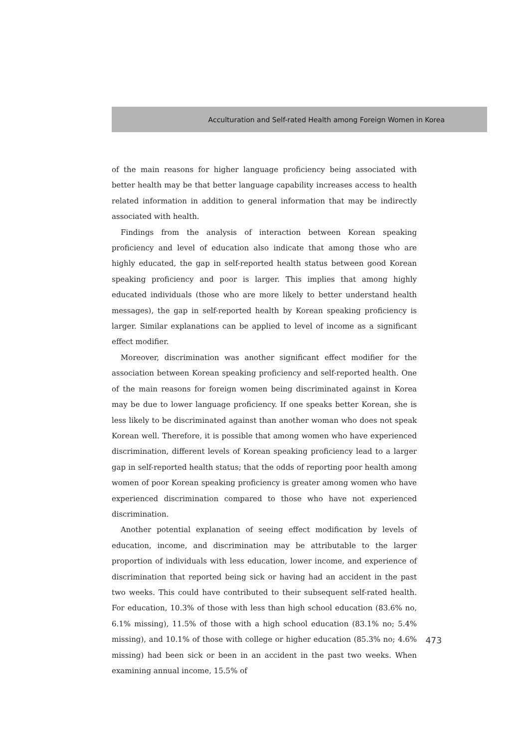Acculturation and Self-rated Health among Foreign Women in Korea
of the main reasons for higher language proficiency being associated with better health may be that better language capability increases access to health related information in addition to general information that may be indirectly associated with health.
Findings from the analysis of interaction between Korean speaking proficiency and level of education also indicate that among those who are highly educated, the gap in self-reported health status between good Korean speaking proficiency and poor is larger. This implies that among highly educated individuals (those who are more likely to better understand health messages), the gap in self-reported health by Korean speaking proficiency is larger. Similar explanations can be applied to level of income as a significant effect modifier.
Moreover, discrimination was another significant effect modifier for the association between Korean speaking proficiency and self-reported health. One of the main reasons for foreign women being discriminated against in Korea may be due to lower language proficiency. If one speaks better Korean, she is less likely to be discriminated against than another woman who does not speak Korean well. Therefore, it is possible that among women who have experienced discrimination, different levels of Korean speaking proficiency lead to a larger gap in self-reported health status; that the odds of reporting poor health among women of poor Korean speaking proficiency is greater among women who have experienced discrimination compared to those who have not experienced discrimination.
Another potential explanation of seeing effect modification by levels of education, income, and discrimination may be attributable to the larger proportion of individuals with less education, lower income, and experience of discrimination that reported being sick or having had an accident in the past two weeks. This could have contributed to their subsequent self-rated health. For education, 10.3% of those with less than high school education (83.6% no, 6.1% missing), 11.5% of those with a high school education (83.1% no; 5.4% missing), and 10.1% of those with college or higher education (85.3% no; 4.6% missing) had been sick or been in an accident in the past two weeks. When examining annual income, 15.5% of
473